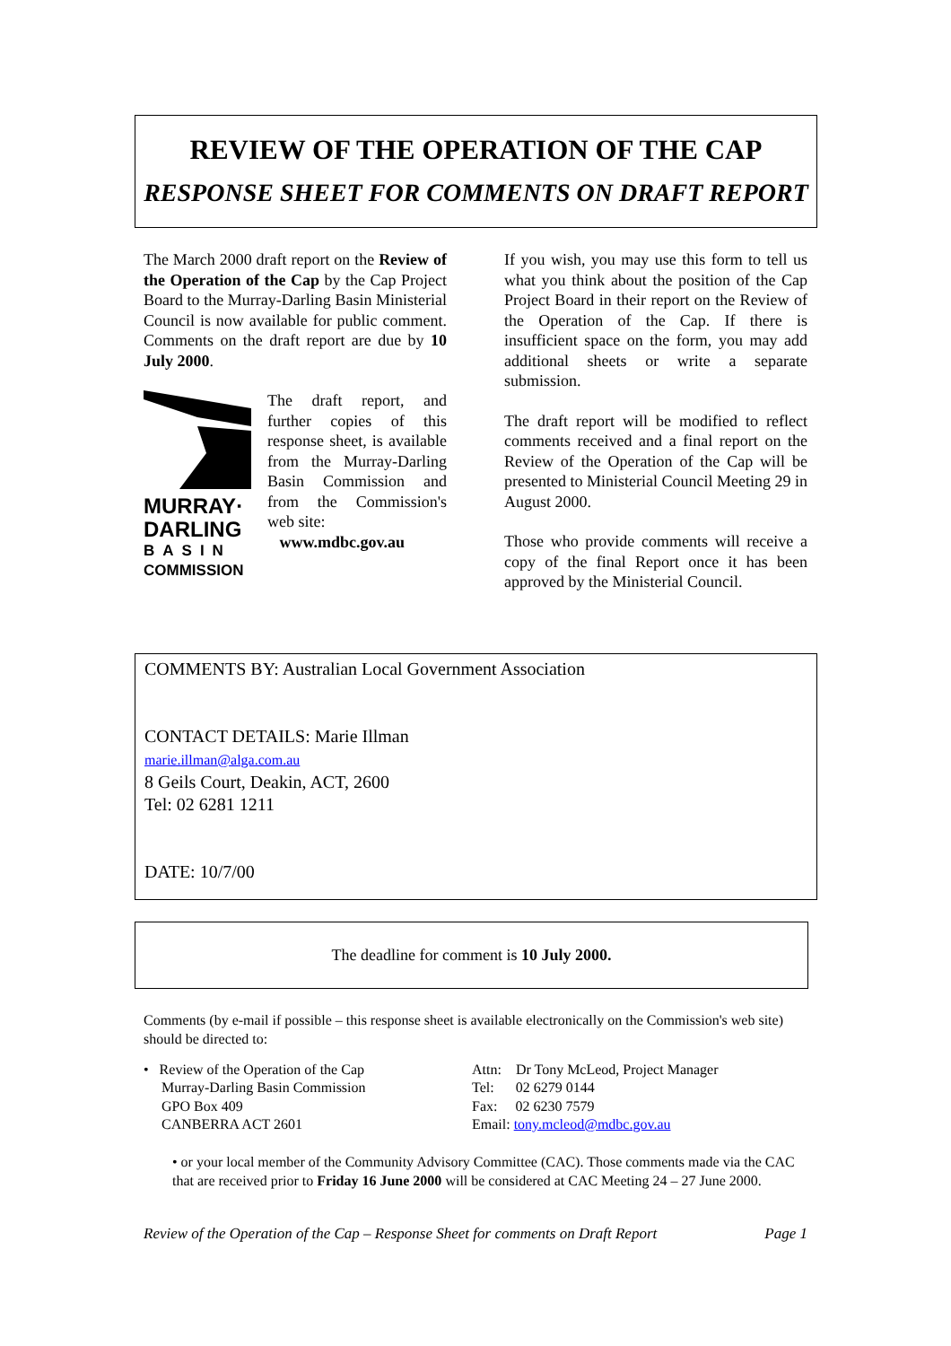REVIEW OF THE OPERATION OF THE CAP
RESPONSE SHEET FOR COMMENTS ON DRAFT REPORT
The March 2000 draft report on the Review of the Operation of the Cap by the Cap Project Board to the Murray-Darling Basin Ministerial Council is now available for public comment. Comments on the draft report are due by 10 July 2000.
MURRAY·
DARLING
BASIN
COMMISSION
The draft report, and further copies of this response sheet, is available from the Murray-Darling Basin Commission and from the Commission's web site:
www.mdbc.gov.au
If you wish, you may use this form to tell us what you think about the position of the Cap Project Board in their report on the Review of the Operation of the Cap. If there is insufficient space on the form, you may add additional sheets or write a separate submission.
The draft report will be modified to reflect comments received and a final report on the Review of the Operation of the Cap will be presented to Ministerial Council Meeting 29 in August 2000.
Those who provide comments will receive a copy of the final Report once it has been approved by the Ministerial Council.
COMMENTS BY: Australian Local Government Association
CONTACT DETAILS: Marie Illman
marie.illman@alga.com.au
8 Geils Court, Deakin, ACT, 2600
Tel: 02 6281 1211
DATE: 10/7/00
The deadline for comment is 10 July 2000.
Comments (by e-mail if possible – this response sheet is available electronically on the Commission's web site) should be directed to:
• Review of the Operation of the Cap
Murray-Darling Basin Commission
GPO Box 409
CANBERRA ACT 2601
Attn: Dr Tony McLeod, Project Manager
Tel: 02 6279 0144
Fax: 02 6230 7579
Email: tony.mcleod@mdbc.gov.au
• or your local member of the Community Advisory Committee (CAC). Those comments made via the CAC that are received prior to Friday 16 June 2000 will be considered at CAC Meeting 24 – 27 June 2000.
Review of the Operation of the Cap – Response Sheet for comments on Draft Report Page 1